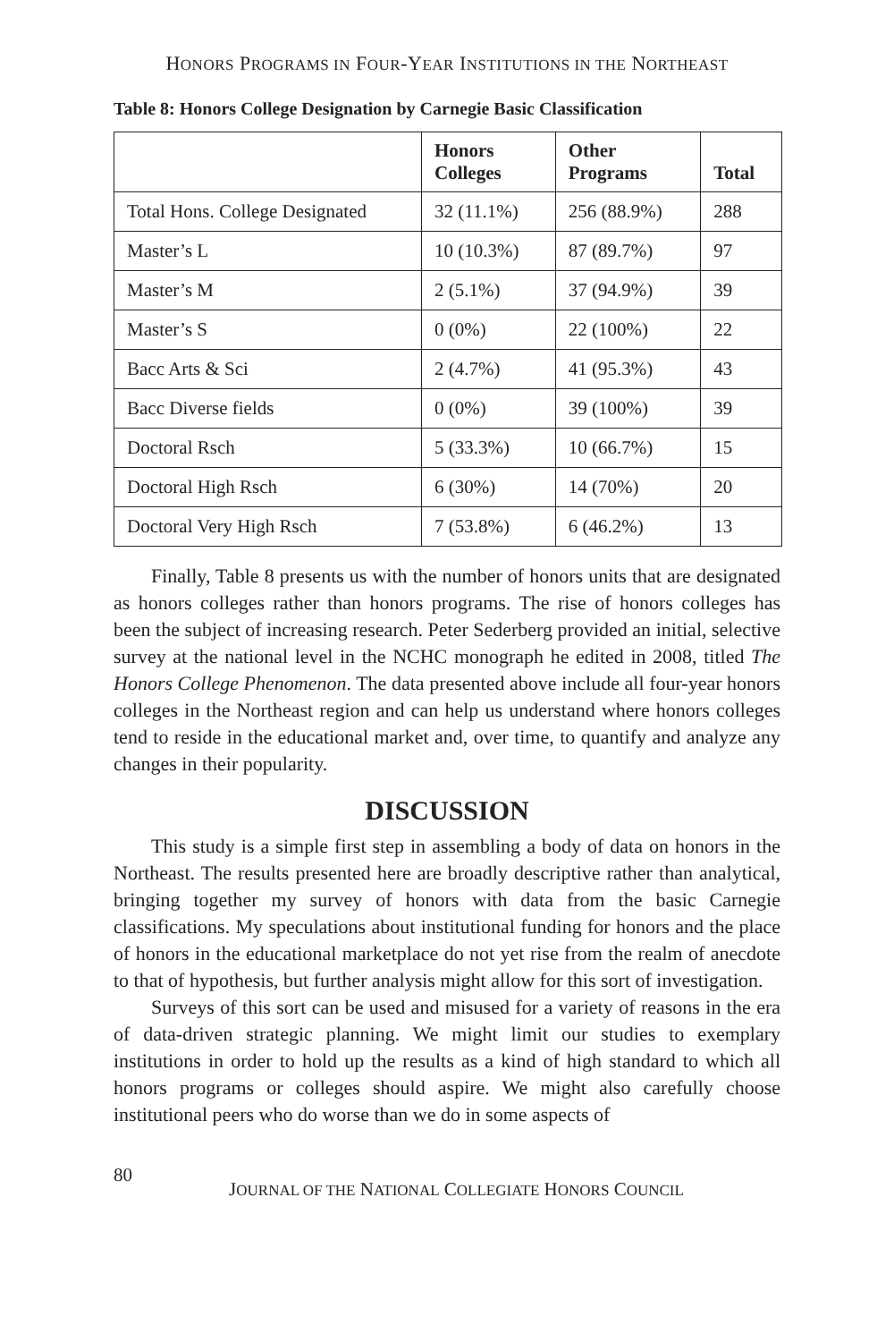HONORS PROGRAMS IN FOUR-YEAR INSTITUTIONS IN THE NORTHEAST
Table 8: Honors College Designation by Carnegie Basic Classification
| | Honors Colleges | Other Programs | Total |
| --- | --- | --- | --- |
| Total Hons. College Designated | 32 (11.1%) | 256 (88.9%) | 288 |
| Master’s L | 10 (10.3%) | 87 (89.7%) | 97 |
| Master’s M | 2 (5.1%) | 37 (94.9%) | 39 |
| Master’s S | 0 (0%) | 22 (100%) | 22 |
| Bacc Arts & Sci | 2 (4.7%) | 41 (95.3%) | 43 |
| Bacc Diverse fields | 0 (0%) | 39 (100%) | 39 |
| Doctoral Rsch | 5 (33.3%) | 10 (66.7%) | 15 |
| Doctoral High Rsch | 6 (30%) | 14 (70%) | 20 |
| Doctoral Very High Rsch | 7 (53.8%) | 6 (46.2%) | 13 |
Finally, Table 8 presents us with the number of honors units that are designated as honors colleges rather than honors programs. The rise of honors colleges has been the subject of increasing research. Peter Sederberg provided an initial, selective survey at the national level in the NCHC monograph he edited in 2008, titled The Honors College Phenomenon. The data presented above include all four-year honors colleges in the Northeast region and can help us understand where honors colleges tend to reside in the educational market and, over time, to quantify and analyze any changes in their popularity.
DISCUSSION
This study is a simple first step in assembling a body of data on honors in the Northeast. The results presented here are broadly descriptive rather than analytical, bringing together my survey of honors with data from the basic Carnegie classifications. My speculations about institutional funding for honors and the place of honors in the educational marketplace do not yet rise from the realm of anecdote to that of hypothesis, but further analysis might allow for this sort of investigation.
Surveys of this sort can be used and misused for a variety of reasons in the era of data-driven strategic planning. We might limit our studies to exemplary institutions in order to hold up the results as a kind of high standard to which all honors programs or colleges should aspire. We might also carefully choose institutional peers who do worse than we do in some aspects of
80 JOURNAL OF THE NATIONAL COLLEGIATE HONORS COUNCIL